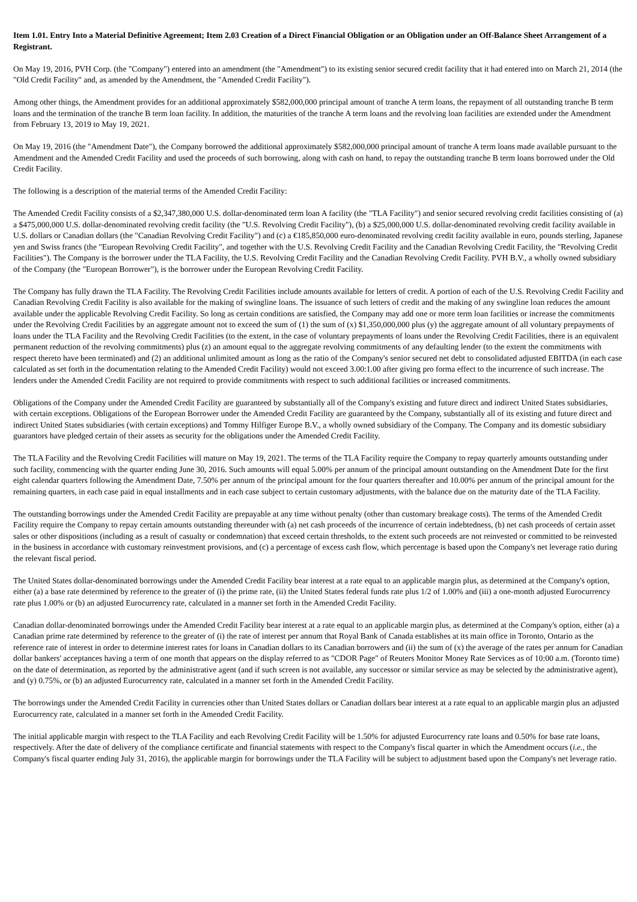Item 1.01. Entry Into a Material Definitive Agreement; Item 2.03 Creation of a Direct Financial Obligation or an Obligation under an Off-Balance Sheet Arrangement of a Registrant.
On May 19, 2016, PVH Corp. (the "Company") entered into an amendment (the "Amendment") to its existing senior secured credit facility that it had entered into on March 21, 2014 (the "Old Credit Facility" and, as amended by the Amendment, the "Amended Credit Facility").
Among other things, the Amendment provides for an additional approximately $582,000,000 principal amount of tranche A term loans, the repayment of all outstanding tranche B term loans and the termination of the tranche B term loan facility. In addition, the maturities of the tranche A term loans and the revolving loan facilities are extended under the Amendment from February 13, 2019 to May 19, 2021.
On May 19, 2016 (the "Amendment Date"), the Company borrowed the additional approximately $582,000,000 principal amount of tranche A term loans made available pursuant to the Amendment and the Amended Credit Facility and used the proceeds of such borrowing, along with cash on hand, to repay the outstanding tranche B term loans borrowed under the Old Credit Facility.
The following is a description of the material terms of the Amended Credit Facility:
The Amended Credit Facility consists of a $2,347,380,000 U.S. dollar-denominated term loan A facility (the "TLA Facility") and senior secured revolving credit facilities consisting of (a) a $475,000,000 U.S. dollar-denominated revolving credit facility (the "U.S. Revolving Credit Facility"), (b) a $25,000,000 U.S. dollar-denominated revolving credit facility available in U.S. dollars or Canadian dollars (the "Canadian Revolving Credit Facility") and (c) a €185,850,000 euro-denominated revolving credit facility available in euro, pounds sterling, Japanese yen and Swiss francs (the "European Revolving Credit Facility", and together with the U.S. Revolving Credit Facility and the Canadian Revolving Credit Facility, the "Revolving Credit Facilities"). The Company is the borrower under the TLA Facility, the U.S. Revolving Credit Facility and the Canadian Revolving Credit Facility. PVH B.V., a wholly owned subsidiary of the Company (the "European Borrower"), is the borrower under the European Revolving Credit Facility.
The Company has fully drawn the TLA Facility. The Revolving Credit Facilities include amounts available for letters of credit. A portion of each of the U.S. Revolving Credit Facility and Canadian Revolving Credit Facility is also available for the making of swingline loans. The issuance of such letters of credit and the making of any swingline loan reduces the amount available under the applicable Revolving Credit Facility. So long as certain conditions are satisfied, the Company may add one or more term loan facilities or increase the commitments under the Revolving Credit Facilities by an aggregate amount not to exceed the sum of (1) the sum of (x) $1,350,000,000 plus (y) the aggregate amount of all voluntary prepayments of loans under the TLA Facility and the Revolving Credit Facilities (to the extent, in the case of voluntary prepayments of loans under the Revolving Credit Facilities, there is an equivalent permanent reduction of the revolving commitments) plus (z) an amount equal to the aggregate revolving commitments of any defaulting lender (to the extent the commitments with respect thereto have been terminated) and (2) an additional unlimited amount as long as the ratio of the Company's senior secured net debt to consolidated adjusted EBITDA (in each case calculated as set forth in the documentation relating to the Amended Credit Facility) would not exceed 3.00:1.00 after giving pro forma effect to the incurrence of such increase. The lenders under the Amended Credit Facility are not required to provide commitments with respect to such additional facilities or increased commitments.
Obligations of the Company under the Amended Credit Facility are guaranteed by substantially all of the Company's existing and future direct and indirect United States subsidiaries, with certain exceptions. Obligations of the European Borrower under the Amended Credit Facility are guaranteed by the Company, substantially all of its existing and future direct and indirect United States subsidiaries (with certain exceptions) and Tommy Hilfiger Europe B.V., a wholly owned subsidiary of the Company. The Company and its domestic subsidiary guarantors have pledged certain of their assets as security for the obligations under the Amended Credit Facility.
The TLA Facility and the Revolving Credit Facilities will mature on May 19, 2021. The terms of the TLA Facility require the Company to repay quarterly amounts outstanding under such facility, commencing with the quarter ending June 30, 2016. Such amounts will equal 5.00% per annum of the principal amount outstanding on the Amendment Date for the first eight calendar quarters following the Amendment Date, 7.50% per annum of the principal amount for the four quarters thereafter and 10.00% per annum of the principal amount for the remaining quarters, in each case paid in equal installments and in each case subject to certain customary adjustments, with the balance due on the maturity date of the TLA Facility.
The outstanding borrowings under the Amended Credit Facility are prepayable at any time without penalty (other than customary breakage costs). The terms of the Amended Credit Facility require the Company to repay certain amounts outstanding thereunder with (a) net cash proceeds of the incurrence of certain indebtedness, (b) net cash proceeds of certain asset sales or other dispositions (including as a result of casualty or condemnation) that exceed certain thresholds, to the extent such proceeds are not reinvested or committed to be reinvested in the business in accordance with customary reinvestment provisions, and (c) a percentage of excess cash flow, which percentage is based upon the Company's net leverage ratio during the relevant fiscal period.
The United States dollar-denominated borrowings under the Amended Credit Facility bear interest at a rate equal to an applicable margin plus, as determined at the Company's option, either (a) a base rate determined by reference to the greater of (i) the prime rate, (ii) the United States federal funds rate plus 1/2 of 1.00% and (iii) a one-month adjusted Eurocurrency rate plus 1.00% or (b) an adjusted Eurocurrency rate, calculated in a manner set forth in the Amended Credit Facility.
Canadian dollar-denominated borrowings under the Amended Credit Facility bear interest at a rate equal to an applicable margin plus, as determined at the Company's option, either (a) a Canadian prime rate determined by reference to the greater of (i) the rate of interest per annum that Royal Bank of Canada establishes at its main office in Toronto, Ontario as the reference rate of interest in order to determine interest rates for loans in Canadian dollars to its Canadian borrowers and (ii) the sum of (x) the average of the rates per annum for Canadian dollar bankers' acceptances having a term of one month that appears on the display referred to as "CDOR Page" of Reuters Monitor Money Rate Services as of 10:00 a.m. (Toronto time) on the date of determination, as reported by the administrative agent (and if such screen is not available, any successor or similar service as may be selected by the administrative agent), and (y) 0.75%, or (b) an adjusted Eurocurrency rate, calculated in a manner set forth in the Amended Credit Facility.
The borrowings under the Amended Credit Facility in currencies other than United States dollars or Canadian dollars bear interest at a rate equal to an applicable margin plus an adjusted Eurocurrency rate, calculated in a manner set forth in the Amended Credit Facility.
The initial applicable margin with respect to the TLA Facility and each Revolving Credit Facility will be 1.50% for adjusted Eurocurrency rate loans and 0.50% for base rate loans, respectively. After the date of delivery of the compliance certificate and financial statements with respect to the Company's fiscal quarter in which the Amendment occurs (i.e., the Company's fiscal quarter ending July 31, 2016), the applicable margin for borrowings under the TLA Facility will be subject to adjustment based upon the Company's net leverage ratio.